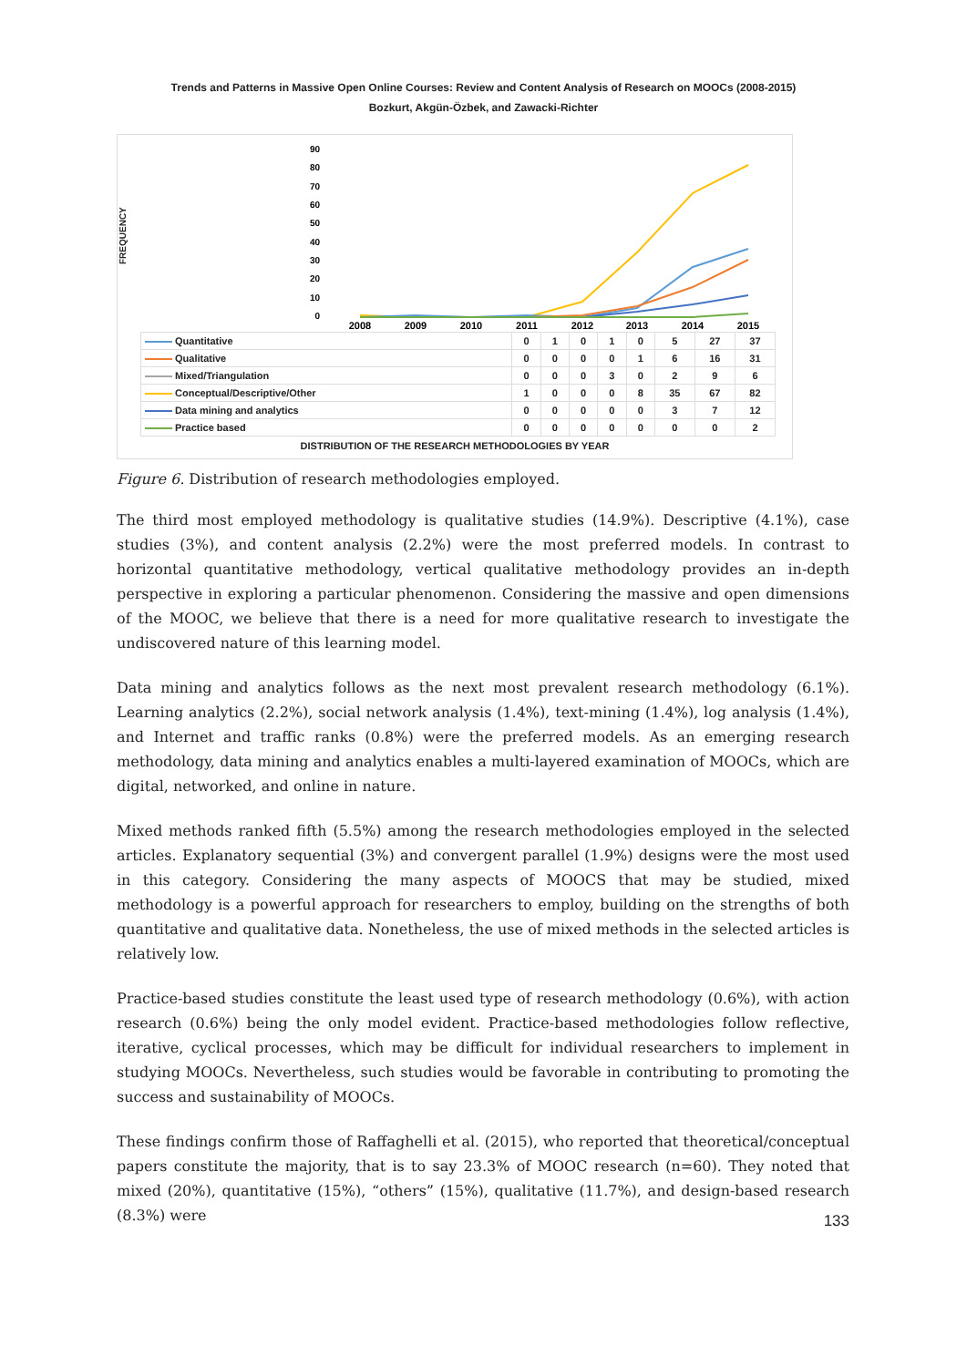Trends and Patterns in Massive Open Online Courses: Review and Content Analysis of Research on MOOCs (2008-2015)
Bozkurt, Akgün-Özbek, and Zawacki-Richter
FREQUENCY
90
80
70
60
50
40
30
20
10
0
2008
2009
2010
2011
2012
2013
2014
2015
| Quantitative | 0 | 1 | 0 | 1 | 0 | 5 | 27 | 37 |
| Qualitative | 0 | 0 | 0 | 0 | 1 | 6 | 16 | 31 |
| Mixed/Triangulation | 0 | 0 | 0 | 3 | 0 | 2 | 9 | 6 |
| Conceptual/Descriptive/Other | 1 | 0 | 0 | 0 | 8 | 35 | 67 | 82 |
| Data mining and analytics | 0 | 0 | 0 | 0 | 0 | 3 | 7 | 12 |
| Practice based | 0 | 0 | 0 | 0 | 0 | 0 | 0 | 2 |
DISTRIBUTION OF THE RESEARCH METHODOLOGIES BY YEAR
Figure 6. Distribution of research methodologies employed.
The third most employed methodology is qualitative studies (14.9%). Descriptive (4.1%), case studies (3%), and content analysis (2.2%) were the most preferred models. In contrast to horizontal quantitative methodology, vertical qualitative methodology provides an in-depth perspective in exploring a particular phenomenon. Considering the massive and open dimensions of the MOOC, we believe that there is a need for more qualitative research to investigate the undiscovered nature of this learning model.
Data mining and analytics follows as the next most prevalent research methodology (6.1%). Learning analytics (2.2%), social network analysis (1.4%), text-mining (1.4%), log analysis (1.4%), and Internet and traffic ranks (0.8%) were the preferred models. As an emerging research methodology, data mining and analytics enables a multi-layered examination of MOOCs, which are digital, networked, and online in nature.
Mixed methods ranked fifth (5.5%) among the research methodologies employed in the selected articles. Explanatory sequential (3%) and convergent parallel (1.9%) designs were the most used in this category. Considering the many aspects of MOOCS that may be studied, mixed methodology is a powerful approach for researchers to employ, building on the strengths of both quantitative and qualitative data. Nonetheless, the use of mixed methods in the selected articles is relatively low.
Practice-based studies constitute the least used type of research methodology (0.6%), with action research (0.6%) being the only model evident. Practice-based methodologies follow reflective, iterative, cyclical processes, which may be difficult for individual researchers to implement in studying MOOCs. Nevertheless, such studies would be favorable in contributing to promoting the success and sustainability of MOOCs.
These findings confirm those of Raffaghelli et al. (2015), who reported that theoretical/conceptual papers constitute the majority, that is to say 23.3% of MOOC research (n=60). They noted that mixed (20%), quantitative (15%), “others” (15%), qualitative (11.7%), and design-based research (8.3%) were
133